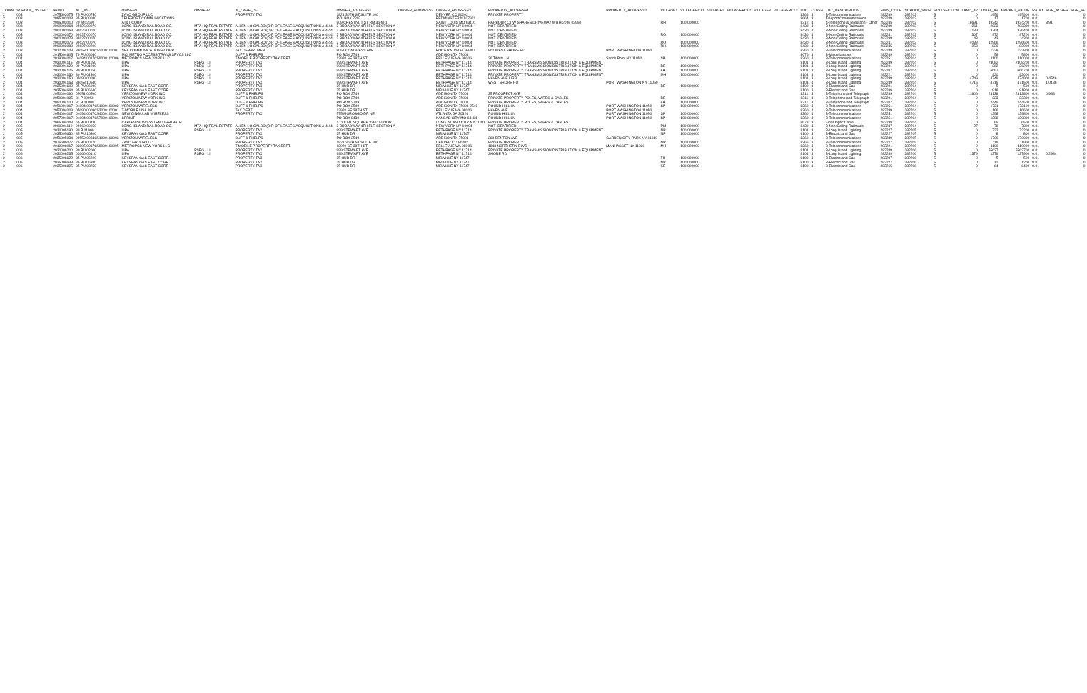| TOWN | SCHOOL_DISTRICT | PARID | ALT_ID | OWNER1 | OWNER2 | IN_CARE_OF | OWNER_ADDRESS1 | OWNER_ADDRESS2 | OWNER_ADDRESS3 | PROPERTY_ADDRESS1 | PROPERTY_ADDRESS2 | VILLAGE1 | VILLAGEPCT1 | VILLAGE2 | VILLAGEPCT2 | VILLAGE3 | VILLAGEPCT3 | LUC | CLASS | LUC_DESCRIPTION | SWIS_CODE | SCHOOL_SWIS | ROLLSECTION | LAND_AV | TOTAL_AV | MARKET_VALUE | RATIO | SIZE_ACRES | SIZE_SF |
| --- | --- | --- | --- | --- | --- | --- | --- | --- | --- | --- | --- | --- | --- | --- | --- | --- | --- | --- | --- | --- | --- | --- | --- | --- | --- | --- | --- | --- | --- |
| 2 | 003 | 2075603075 | 75 PU 00750 | ZAYO GROUP LLC | | PROPERTY TAX | 1821 30TH ST SUITE 100 | | DENVER CO 80202 | PRIVATE PROPERTY | | | | | | | | 8366 | 3 | 3-Telecommunications | 282289 | 282203 | 5 | 0 | 1959 | 195900 | 0.01 | | 0 |
| 2 | 003 | 2085003008 | 85 PU 00080 | TELEPORT COMMUNICATIONS | | | P.O. BOX 7207 | | BEDMINSTER NJ 07921 | | | | | | | | | 8664 | 3 | Teleport Communications | 282289 | 282203 | 5 | 0 | 17 | 1700 | 0.01 | | 0 |
| 2 | 003 | 2095003010 | 20 M 02690 | AT&T CORP | | | 909 CHESTNUT ST RM 36-M-1 | | SAINT LOUIS MO 63101 | HARBOUR CT W SHARES DRIVEWAY WITH 20 M 02950 | | RH | 100.000000 | | | | | 8312 | 4 | 4-Telephone & Telegraph - Other | 282245 | 282203 | 5 | 16691 | 19342 | 1934200 | 0.01 | 3.91 | 0 |
| 2 | 003 | 2900003064 | 99126 00070 | LONG ISLAND RAILROAD CO. | MTA HQ REAL ESTATE | ALLEN LO GALBO (DIR OF LEASES/ACQUISITIONS A-4.44) | 2 BROADWAY 4TH FLR SECTION A | | NEW YORK NY 10004 | NOT IDENTIFIED | | | | | | | | 8430 | 4 | 3-Non-Ceiling Railroads | 282289 | 282203 | 5 | 261 | 2823 | 282300 | 0.01 | | 0 |
| 2 | 003 | 2900003068 | 99126 00070 | LONG ISLAND RAILROAD CO. | MTA HQ REAL ESTATE | ALLEN LO GALBO (DIR OF LEASES/ACQUISITIONS A-4.44) | 2 BROADWAY 4TH FLR SECTION A | | NEW YORK NY 10004 | NOT IDENTIFIED | | | | | | | | 8430 | 4 | 3-Non-Ceiling Railroads | 282289 | 282203 | 5 | 1139 | 3764 | 376400 | 0.01 | | 0 |
| 2 | 003 | 2900003070 | 99127 00070 | LONG ISLAND RAILROAD CO. | MTA HQ REAL ESTATE | ALLEN LO GALBO (DIR OF LEASES/ACQUISITIONS A-4.44) | 2 BROADWAY 4TH FLR SECTION A | | NEW YORK NY 10004 | NOT IDENTIFIED | | RO | 100.000000 | | | | | 8430 | 4 | 3-Non-Ceiling Railroads | 282241 | 282203 | 5 | 307 | 972 | 97200 | 0.01 | | 0 |
| 2 | 003 | 2900003073 | 99127 00070 | LONG ISLAND RAILROAD CO. | MTA HQ REAL ESTATE | ALLEN LO GALBO (DIR OF LEASES/ACQUISITIONS A-4.44) | 2 BROADWAY 4TH FLR SECTION A | | NEW YORK NY 10004 | NOT IDENTIFIED | | | | | | | | 8430 | 4 | 3-Non-Ceiling Railroads | 282289 | 282203 | 5 | 43 | 43 | 4300 | 0.01 | | 0 |
| 2 | 003 | 2900003076 | 99127 00070 | LONG ISLAND RAILROAD CO. | MTA HQ REAL ESTATE | ALLEN LO GALBO (DIR OF LEASES/ACQUISITIONS A-4.44) | 2 BROADWAY 4TH FLR SECTION A | | NEW YORK NY 10004 | NOT IDENTIFIED | | RO | 100.000000 | | | | | 8430 | 4 | 3-Non-Ceiling Railroads | 282241 | 282203 | 5 | 4098 | 12966 | 1296600 | 0.01 | | 0 |
| 2 | 003 | 2900003080 | 99127 00200 | LONG ISLAND RAILROAD CO. | MTA HQ REAL ESTATE | ALLEN LO GALBO (DIR OF LEASES/ACQUISITIONS A-4.44) | 2 BROADWAY 4TH FLR SECTION A | | NEW YORK NY 10004 | NOT IDENTIFIED | | RH | 100.000000 | | | | | 8430 | 4 | 3-Non-Ceiling Railroads | 282245 | 282203 | 5 | 253 | 820 | 82000 | 0.01 | | 0 |
| 2 | 003 | 2012094103 | 86053 1033C52000100001 | SBA COMMUNICATIONS CORP | | TAX DEPARTMENT | 8051 CONGRESS AVE | | BOCA RATON FL 33487 | 802 WEST SHORE RD | PORT WASHINGTON 11050 | | | | | | | 8360 | 4 | 3-Telecommunications | 282289 | 282204 | 5 | 0 | 1228 | 122800 | 0.01 | | 0 |
| 2 | 004 | 2015094605 | 79 PU 06080 | MCI METRO ACCESS TRANS SRVCS LLC | | DUFF & PHELPS | PO BOX 2749 | | ADDISON TX 75001 | | | | | | | | | 8676 | 3 | 3-Miscellaneous | 282289 | 282204 | 5 | 0 | 58 | 5800 | 0.01 | | 0 |
| 2 | 004 | 2019094017 | 04094 0017C59000100006 | METROPCS NEW YORK LLC | | T-MOBILE PROPERTY TAX DEPT. | 12920 SE 38TH ST | | BELLEVUE WA 98006 | 26 Tibbits LN | Sands Point NY 11050 | SP | 100.000000 | | | | | 8360 | 4 | 3-Telecommunications | 282251 | 282204 | 5 | 0 | 1100 | 110000 | 0.01 | | 0 |
| 2 | 004 | 2030094115 | 80 PU 01150 | LIPA | PSEG - LI | PROPERTY TAX | 999 STEWART AVE | | BETHPAGE NY 11714 | PRIVATE PROPERTY TRANSMISSION DISTRIBUTION & EQUIPMENT | | | | | | | | 8101 | 3 | 3-Long Island Lighting | 282289 | 282204 | 5 | 0 | 73082 | 7308200 | 0.01 | | 0 |
| 2 | 004 | 2030094120 | 80 PU 01200 | LIPA | PSEG - LI | PROPERTY TAX | 999 STEWART AVE | | BETHPAGE NY 11714 | PRIVATE PROPERTY TRANSMISSION DISTRIBUTION & EQUIPMENT | | BE | 100.000000 | | | | | 8101 | 3 | 3-Long Island Lighting | 282201 | 282204 | 5 | 0 | 262 | 26200 | 0.01 | | 0 |
| 2 | 004 | 2030094125 | 80 PU 01250 | LIPA | PSEG - LI | PROPERTY TAX | 999 STEWART AVE | | BETHPAGE NY 11714 | PRIVATE PROPERTY TRANSMISSION DISTRIBUTION & EQUIPMENT | | FH | 100.000000 | | | | | 8101 | 3 | 3-Long Island Lighting | 282207 | 282204 | 5 | 0 | 6667 | 666700 | 0.01 | | 0 |
| 2 | 004 | 2030094130 | 80 PU 01300 | LIPA | PSEG - LI | PROPERTY TAX | 999 STEWART AVE | | BETHPAGE NY 11714 | PRIVATE PROPERTY TRANSMISSION DISTRIBUTION & EQUIPMENT | | MH | 100.000000 | | | | | 8101 | 3 | 3-Long Island Lighting | 282221 | 282204 | 5 | 0 | 920 | 92000 | 0.01 | | 0 |
| 2 | 004 | 2030094150 | 05090 00090 | LIPA | PSEG - LI | PROPERTY TAX | 999 STEWART AVE | | BETHPAGE NY 11714 | HAVEN AVE LIRR | | | | | | | | 8101 | 3 | 3-Long Island Lighting | 282289 | 282204 | 5 | 4749 | 4749 | 474900 | 0.01 | 0.4546 | 0 |
| 2 | 004 | 2030094163 | 86053 10540 | LIPA | PSEG - LI | PROPERTY TAX | 999 STEWART AVE | | BETHPAGE NY 11714 | WEST SHORE RD | PORT WASHINGTON NY 11050 | | | | | | | 8101 | 4 | 3-Long Island Lighting | 282289 | 282204 | 5 | 4715 | 4715 | 471500 | 0.01 | 1.0186 | 0 |
| 2 | 004 | 2035094600 | 85 PU 06000 | KEYSPAN GAS EAST CORP. | | PROPERTY TAX | 25 HUB DR | | MELVILLE NY 11747 | | | BE | 100.000000 | | | | | 8100 | 3 | 3-Electric and Gas | 282201 | 282204 | 5 | 0 | 5 | 500 | 0.01 | | 0 |
| 2 | 004 | 2035094664 | 85 PU 06640 | KEYSPAN GAS EAST CORP. | | PROPERTY TAX | 25 HUB DR | | MELVILLE NY 11747 | | | | | | | | | 8100 | 3 | 3-Electric and Gas | 282289 | 282204 | 5 | 0 | 918 | 91800 | 0.01 | | 0 |
| 2 | 004 | 2050094090 | 05051 00590 | VERIZON NEW YORK INC | | DUFF & PHELPS | PO BOX 2749 | | ADDISON TX 75001 | 35 PROSPECT AVE | | | | | | | | 8311 | 3 | 3-Telephone and Telegraph | 282289 | 282204 | 5 | 11806 | 23138 | 2313800 | 0.01 | 0.988 | 0 |
| 2 | 004 | 2050094095 | 81 P 00950 | VERIZON NEW YORK INC | | DUFF & PHELPS | PO BOX 2749 | | ADDISON TX 75001 | PRIVATE PROPERTY POLES, WIRES & CABLES | | BE | 100.000000 | | | | | 8311 | 3 | 3-Telephone and Telegraph | 282201 | 282204 | 5 | 0 | 323 | 32300 | 0.01 | | 0 |
| 2 | 004 | 2050094100 | 81 P 01000 | VERIZON NEW YORK INC | | DUFF & PHELPS | PO BOX 2749 | | ADDISON TX 75001 | PRIVATE PROPERTY POLES, WIRES & CABLES | | FH | 100.000000 | | | | | 8311 | 3 | 3-Telephone and Telegraph | 282207 | 282204 | 5 | 0 | 2445 | 244500 | 0.01 | | 0 |
| 2 | 004 | 2051094017 | 04094 0017C51000100002 | VERIZON WIRELESS | | DUFF & PHELPS | PO BOX 2549 | | ADDISON TX 75001-2549 | ROUND HILL LN | PORT WASHINGTON 11050 | SP | 100.000000 | | | | | 8360 | 4 | 3-Telecommunications | 282251 | 282204 | 5 | 0 | 1731 | 173100 | 0.01 | | 0 |
| 2 | 004 | 2053094009 | 05090 0009C53000100001 | T-MOBILE USA INC. | | TAX DEPT. | 12920 SE 38TH ST | | BELLEVUE WA 98006 | HAVEN AVE | PORT WASHINGTON 11050 | | | | | | | 8360 | 4 | 3-Telecommunications | 282289 | 282204 | 5 | 0 | 166 | 16600 | 0.01 | | 0 |
| 2 | 004 | 2054094017 | 04094 0017C54000100004 | NEW CINGULAR WIRELESS | | PROPERTY TAX | 575 MOROSGO DR NE | | ATLANTA GA 30324 | ROUND HILL LN | PORT WASHINGTON 11050 | SP | 100.000000 | | | | | 8360 | 4 | 3-Telecommunications | 282251 | 282204 | 5 | 0 | 1298 | 129800 | 0.01 | | 0 |
| 2 | 004 | 2057094017 | 04094 0017C57000100004 | SPRINT | | | PO BOX 8430 | | KANSAS CITY MO 64114 | ROUND HILL LN | PORT WASHINGTON 11050 | SP | 100.000000 | | | | | 8360 | 4 | 3-Telecommunications | 282251 | 282204 | 5 | 0 | 1298 | 129800 | 0.01 | | 0 |
| 2 | 004 | 2065094043 | 65 PU 00430 | CABLEVISION SYSTEM LIGHTPATH | | | 1 COURT SQUARE 33RD FLOOR | | LONG ISLAND CITY NY 11101 | PRIVATE PROPERTY POLES, WIRES & CABLES | | | | | | | | 8678 | 3 | Fiber Optic Cable | 282289 | 282204 | 5 | 0 | 65 | 6500 | 0.01 | | 0 |
| 2 | 005 | 2900004110 | 99169 00050 | LONG ISLAND RAILROAD CO. | MTA HQ REAL ESTATE | ALLEN LO GALBO (DIR OF LEASES/ACQUISITIONS A-4.44) | 2 BROADWAY 4TH FLR SECTION A | | NEW YORK NY 10004 | NOT IDENTIFIED | | PM | 100.000000 | | | | | 8430 | 4 | 3-Non-Ceiling Railroads | 282237 | 282204 | 5 | 27 | 78 | 7800 | 0.01 | | 0 |
| 2 | 005 | 2030005190 | 80 P 01900 | LIPA | PSEG - LI | PROPERTY TAX | 999 STEWART AVE | | BETHPAGE NY 11714 | PRIVATE PROPERTY TRANSMISSION DISTRIBUTION & EQUIPMENT | | NP | 100.000000 | | | | | 8101 | 3 | 3-Long Island Lighting | 282227 | 282205 | 5 | 0 | 722 | 72200 | 0.01 | | 0 |
| 2 | 005 | 2035005630 | 85 PU 16300 | KEYSPAN GAS EAST CORP. | | PROPERTY TAX | 25 HUB DR | | MELVILLE NY 11747 | | | NP | 100.000000 | | | | | 8100 | 3 | 3-Electric and Gas | 282227 | 282205 | 5 | 0 | 8 | 800 | 0.01 | | 0 |
| 2 | 005 | 2051005034 | 09550 0034C51000100003 | VERIZON WIRELESS | | DUFF & PHELPS | PO BOX 2549 | | ADDISON TX 75001 | 260 DENTON AVE | GARDEN CITY PARK NY 11040 | | | | | | | 8360 | 4 | 3-Telecommunications | 282289 | 282205 | 5 | 0 | 1700 | 170000 | 0.01 | | 0 |
| 2 | 005 | 2075605077 | 75 PU 00770 | ZAYO GROUP LLC | | PROPERTY TAX | 1821 30TH ST SUITE 100 | | DENVER CO 80202 | PRIVATE PROPERTY | | NP | 100.000000 | | | | | 8366 | 3 | 3-Telecommunications | 282227 | 282205 | 5 | 0 | 119 | 11900 | 0.01 | | 0 |
| 2 | 006 | 2019006017 | 03005 0017C59000100005 | METROPCS NEW YORK LLC | | T-MOBILE PROPERTY TAX DEPT. | 12920 SE 38TH ST | | BELLEVUE WA 98006 | 1843 NORTHERN BLVD | MANHASSET NY 11030 | MH | 100.000000 | | | | | 8360 | 4 | 3-Telecommunications | 282221 | 282206 | 5 | 0 | 1100 | 110000 | 0.01 | | 0 |
| 2 | 006 | 2030006200 | 80 PU 02000 | LIPA | PSEG - LI | PROPERTY TAX | 999 STEWART AVE | | BETHPAGE NY 11714 | PRIVATE PROPERTY TRANSMISSION DISTRIBUTION & EQUIPMENT | | | | | | | | 8101 | 3 | 3-Long Island Lighting | 282289 | 282206 | 5 | 0 | 55637 | 5563700 | 0.01 | | 0 |
| 2 | 006 | 2030006235 | 03060 00110 | LIPA | PSEG - LI | PROPERTY TAX | 999 STEWART AVE | | BETHPAGE NY 11714 | SHORE RD | | | | | | | | 8101 | 3 | 3-Long Island Lighting | 282289 | 282206 | 5 | 1379 | 1379 | 137900 | 0.01 | 0.2984 | 0 |
| 2 | 006 | 2035006622 | 85 PU 06220 | KEYSPAN GAS EAST CORP. | | PROPERTY TAX | 25 HUB DR | | MELVILLE NY 11747 | | | FH | 100.000000 | | | | | 8100 | 3 | 3-Electric and Gas | 282207 | 282206 | 5 | 0 | 5 | 500 | 0.01 | | 0 |
| 2 | 006 | 2035006638 | 85 PU 06380 | KEYSPAN GAS EAST CORP. | | PROPERTY TAX | 25 HUB DR | | MELVILLE NY 11747 | | | NP | 100.000000 | | | | | 8100 | 3 | 3-Electric and Gas | 282227 | 282206 | 5 | 0 | 12 | 1200 | 0.01 | | 0 |
| 2 | 006 | 2035006825 | 85 PU 08250 | KEYSPAN GAS EAST CORP. | | PROPERTY TAX | 25 HUB DR | | MELVILLE NY 11747 | | | KE | 100.000000 | | | | | 8100 | 3 | 3-Electric and Gas | 282215 | 282206 | 5 | 0 | 64 | 6400 | 0.01 | | 0 |